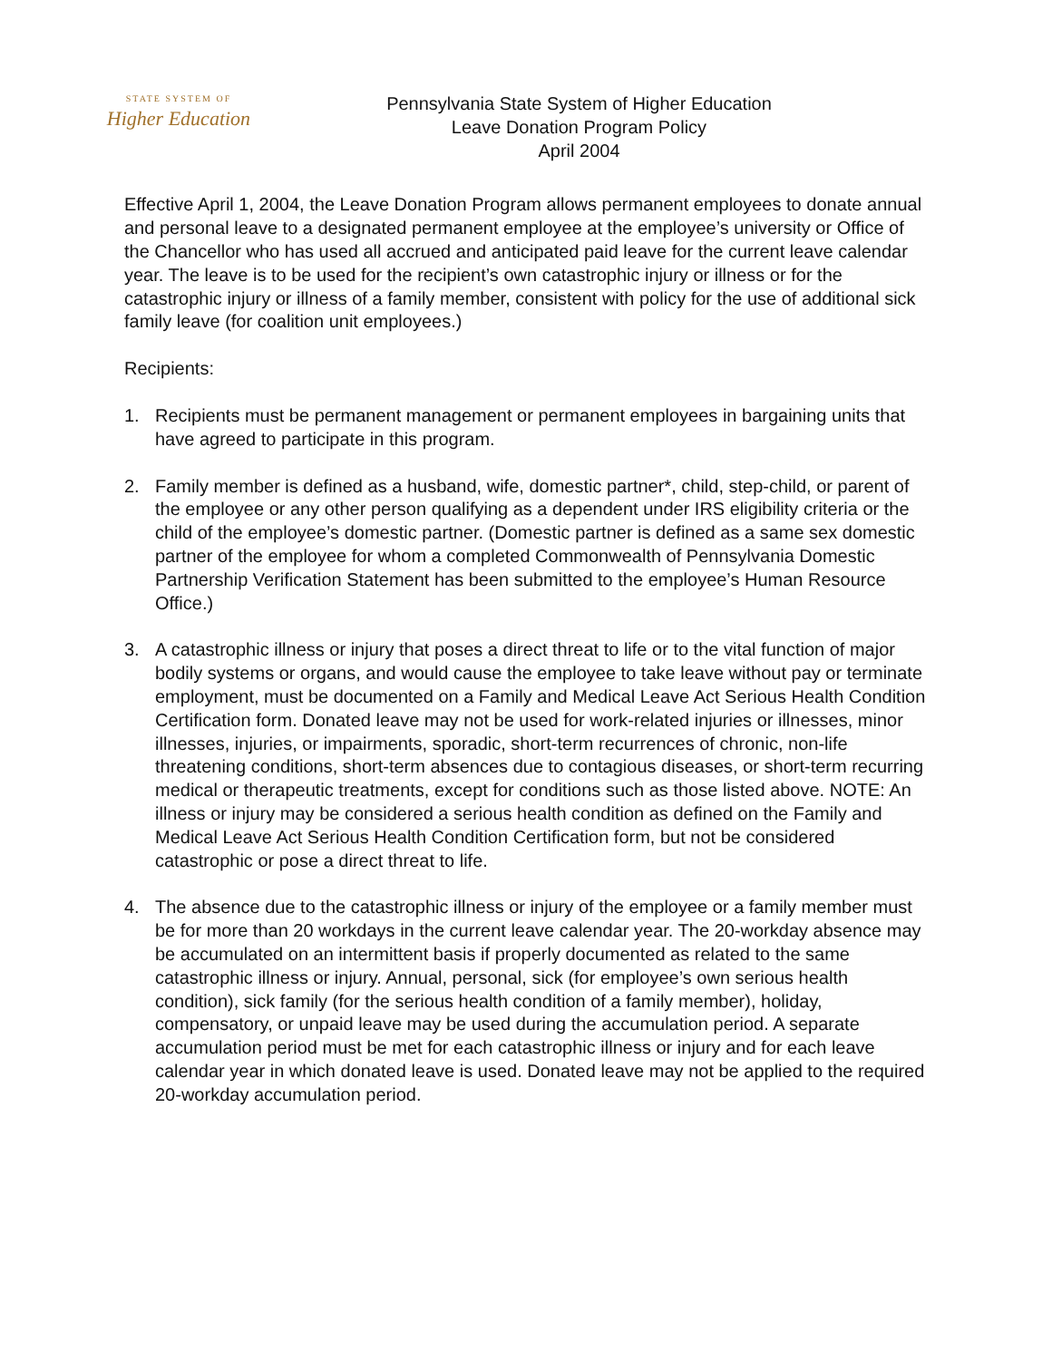STATE SYSTEM OF
Higher Education
Pennsylvania State System of Higher Education
Leave Donation Program Policy
April 2004
Effective April 1, 2004, the Leave Donation Program allows permanent employees to donate annual and personal leave to a designated permanent employee at the employee’s university or Office of the Chancellor who has used all accrued and anticipated paid leave for the current leave calendar year. The leave is to be used for the recipient’s own catastrophic injury or illness or for the catastrophic injury or illness of a family member, consistent with policy for the use of additional sick family leave (for coalition unit employees.)
Recipients:
1. Recipients must be permanent management or permanent employees in bargaining units that have agreed to participate in this program.
2. Family member is defined as a husband, wife, domestic partner*, child, step-child, or parent of the employee or any other person qualifying as a dependent under IRS eligibility criteria or the child of the employee’s domestic partner. (Domestic partner is defined as a same sex domestic partner of the employee for whom a completed Commonwealth of Pennsylvania Domestic Partnership Verification Statement has been submitted to the employee’s Human Resource Office.)
3. A catastrophic illness or injury that poses a direct threat to life or to the vital function of major bodily systems or organs, and would cause the employee to take leave without pay or terminate employment, must be documented on a Family and Medical Leave Act Serious Health Condition Certification form. Donated leave may not be used for work-related injuries or illnesses, minor illnesses, injuries, or impairments, sporadic, short-term recurrences of chronic, non-life threatening conditions, short-term absences due to contagious diseases, or short-term recurring medical or therapeutic treatments, except for conditions such as those listed above. NOTE: An illness or injury may be considered a serious health condition as defined on the Family and Medical Leave Act Serious Health Condition Certification form, but not be considered catastrophic or pose a direct threat to life.
4. The absence due to the catastrophic illness or injury of the employee or a family member must be for more than 20 workdays in the current leave calendar year. The 20-workday absence may be accumulated on an intermittent basis if properly documented as related to the same catastrophic illness or injury. Annual, personal, sick (for employee’s own serious health condition), sick family (for the serious health condition of a family member), holiday, compensatory, or unpaid leave may be used during the accumulation period. A separate accumulation period must be met for each catastrophic illness or injury and for each leave calendar year in which donated leave is used. Donated leave may not be applied to the required 20-workday accumulation period.